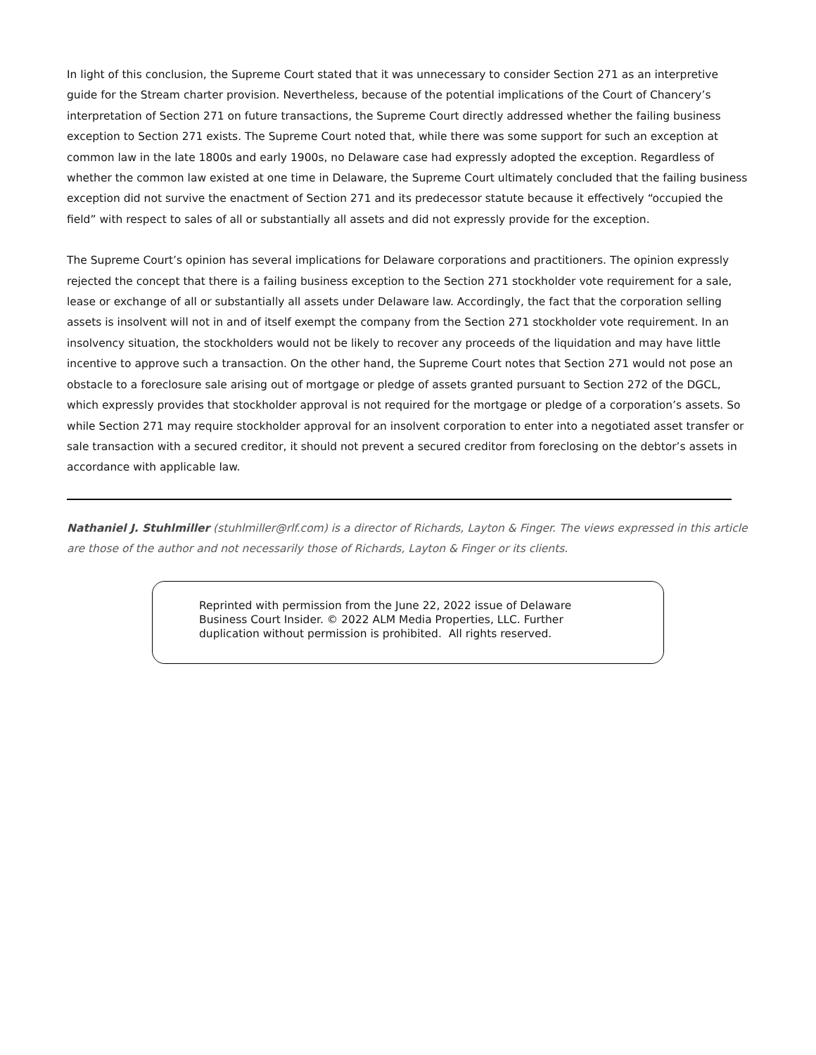In light of this conclusion, the Supreme Court stated that it was unnecessary to consider Section 271 as an interpretive guide for the Stream charter provision. Nevertheless, because of the potential implications of the Court of Chancery’s interpretation of Section 271 on future transactions, the Supreme Court directly addressed whether the failing business exception to Section 271 exists. The Supreme Court noted that, while there was some support for such an exception at common law in the late 1800s and early 1900s, no Delaware case had expressly adopted the exception. Regardless of whether the common law existed at one time in Delaware, the Supreme Court ultimately concluded that the failing business exception did not survive the enactment of Section 271 and its predecessor statute because it effectively “occupied the field” with respect to sales of all or substantially all assets and did not expressly provide for the exception.
The Supreme Court’s opinion has several implications for Delaware corporations and practitioners. The opinion expressly rejected the concept that there is a failing business exception to the Section 271 stockholder vote requirement for a sale, lease or exchange of all or substantially all assets under Delaware law. Accordingly, the fact that the corporation selling assets is insolvent will not in and of itself exempt the company from the Section 271 stockholder vote requirement. In an insolvency situation, the stockholders would not be likely to recover any proceeds of the liquidation and may have little incentive to approve such a transaction. On the other hand, the Supreme Court notes that Section 271 would not pose an obstacle to a foreclosure sale arising out of mortgage or pledge of assets granted pursuant to Section 272 of the DGCL, which expressly provides that stockholder approval is not required for the mortgage or pledge of a corporation’s assets. So while Section 271 may require stockholder approval for an insolvent corporation to enter into a negotiated asset transfer or sale transaction with a secured creditor, it should not prevent a secured creditor from foreclosing on the debtor’s assets in accordance with applicable law.
Nathaniel J. Stuhlmiller (stuhlmiller@rlf.com) is a director of Richards, Layton & Finger. The views expressed in this article are those of the author and not necessarily those of Richards, Layton & Finger or its clients.
Reprinted with permission from the June 22, 2022 issue of Delaware Business Court Insider. © 2022 ALM Media Properties, LLC. Further duplication without permission is prohibited. All rights reserved.